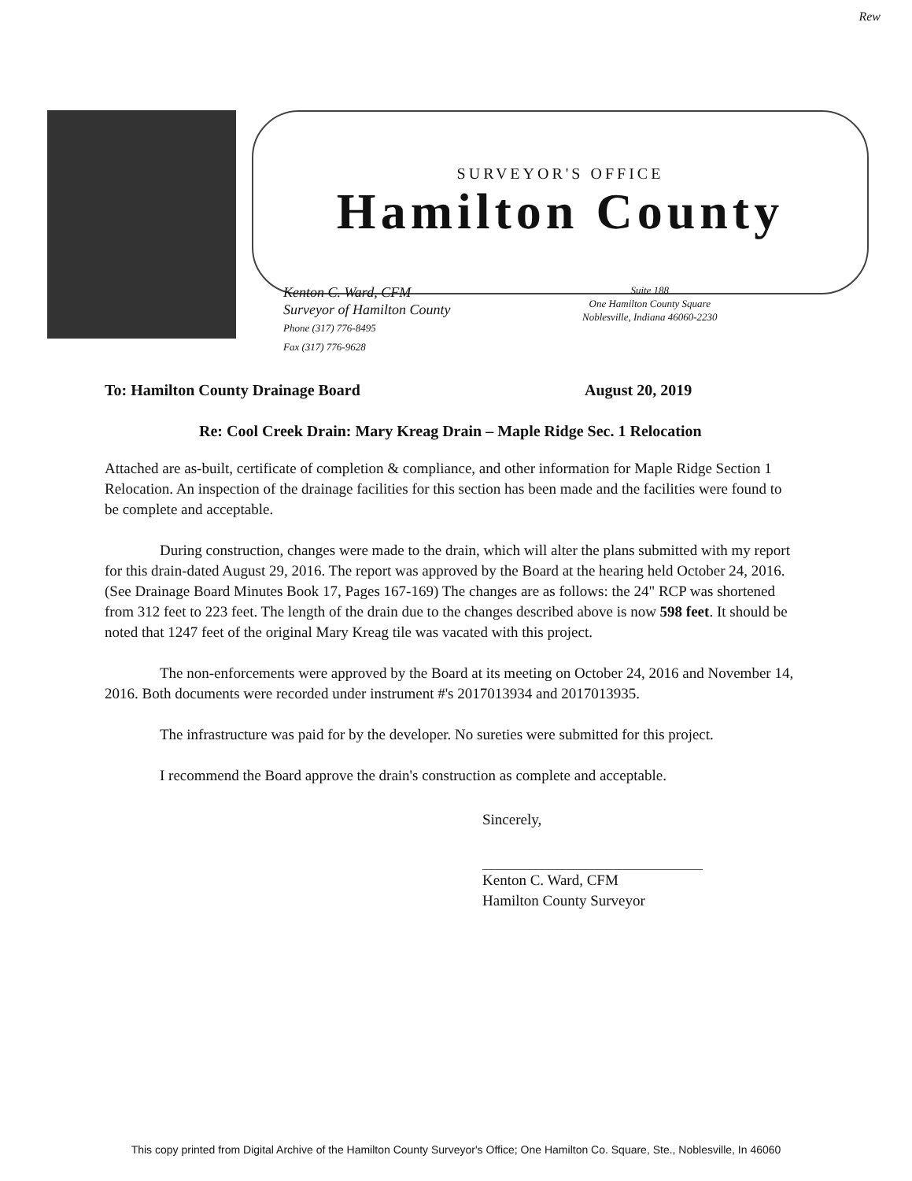Rew
SURVEYOR'S OFFICE
Hamilton County
Kenton C. Ward, CFM
Surveyor of Hamilton County
Phone (317) 776-8495
Fax (317) 776-9628
Suite 188
One Hamilton County Square
Noblesville, Indiana 46060-2230
To: Hamilton County Drainage Board August 20, 2019
Re: Cool Creek Drain: Mary Kreag Drain – Maple Ridge Sec. 1 Relocation
Attached are as-built, certificate of completion & compliance, and other information for Maple Ridge Section 1 Relocation. An inspection of the drainage facilities for this section has been made and the facilities were found to be complete and acceptable.
During construction, changes were made to the drain, which will alter the plans submitted with my report for this drain-dated August 29, 2016. The report was approved by the Board at the hearing held October 24, 2016. (See Drainage Board Minutes Book 17, Pages 167-169) The changes are as follows: the 24" RCP was shortened from 312 feet to 223 feet. The length of the drain due to the changes described above is now 598 feet. It should be noted that 1247 feet of the original Mary Kreag tile was vacated with this project.
The non-enforcements were approved by the Board at its meeting on October 24, 2016 and November 14, 2016. Both documents were recorded under instrument #'s 2017013934 and 2017013935.
The infrastructure was paid for by the developer. No sureties were submitted for this project.
I recommend the Board approve the drain's construction as complete and acceptable.
Sincerely,
Kenton C. Ward, CFM
Hamilton County Surveyor
This copy printed from Digital Archive of the Hamilton County Surveyor's Office; One Hamilton Co. Square, Ste., Noblesville, In 46060